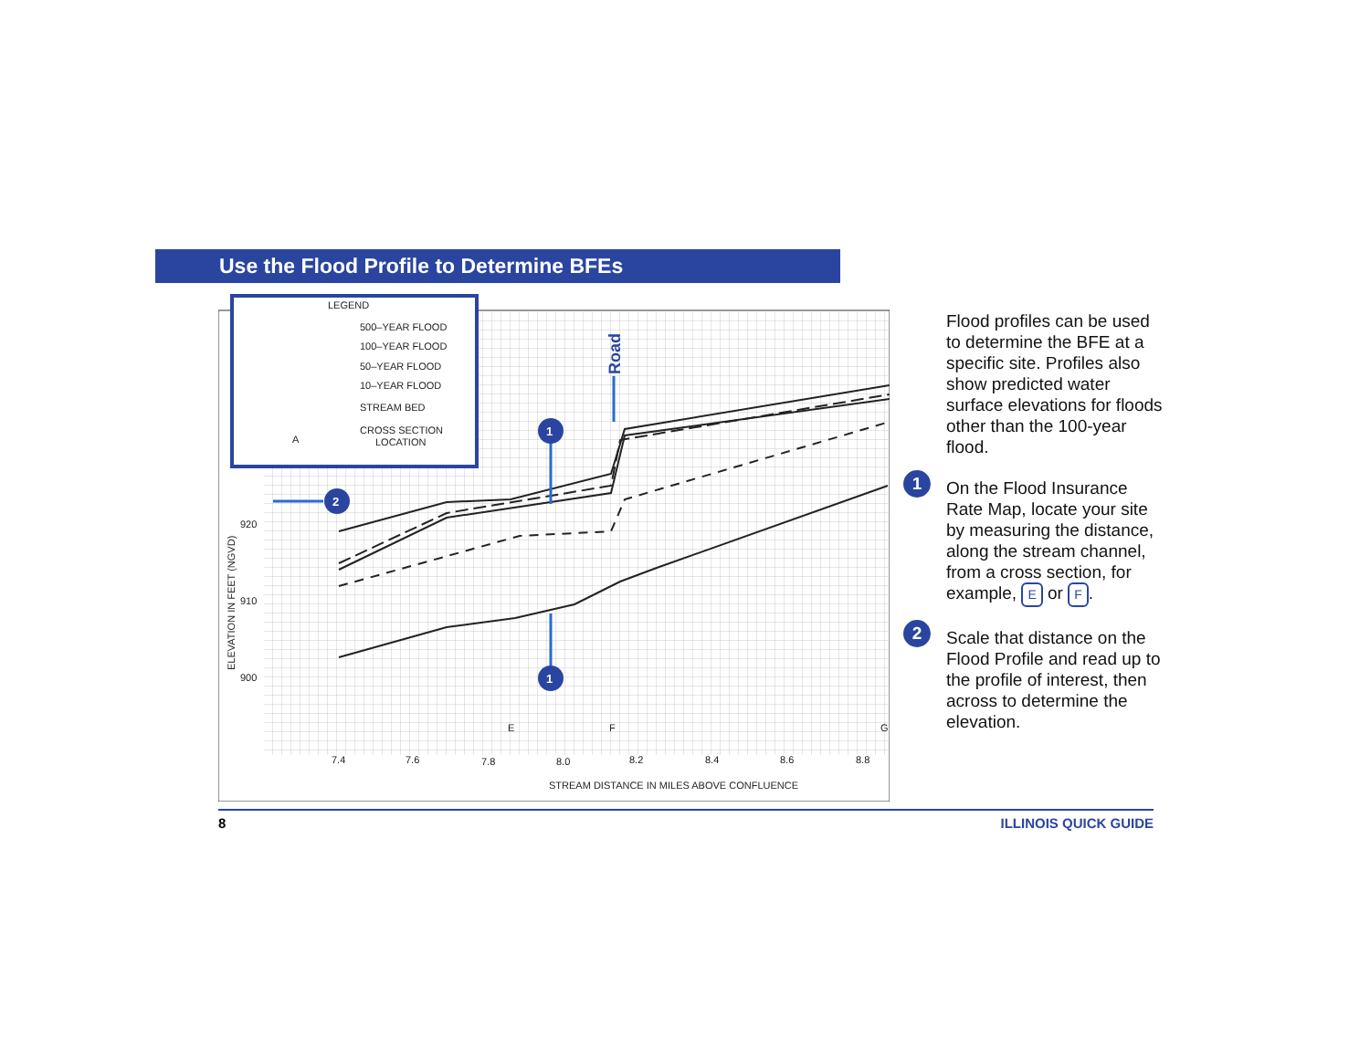Use the Flood Profile to Determine BFEs
1
1
2
Road
920
910
900
ELEVATION IN FEET (NGVD)
7.4
7.6
7.8
8.0
8.2
8.4
8.6
8.8
STREAM DISTANCE IN MILES ABOVE CONFLUENCE
E
F
G
LEGEND
500–YEAR FLOOD
100–YEAR FLOOD
50–YEAR FLOOD
10–YEAR FLOOD
STREAM BED
CROSS SECTION
LOCATION
A
Flood profiles can be used to determine the BFE at a specific site. Profiles also show predicted water surface elevations for floods other than the 100-year flood.
1 On the Flood Insurance Rate Map, locate your site by measuring the distance, along the stream channel, from a cross section, for example, E or F.
2 Scale that distance on the Flood Profile and read up to the profile of interest, then across to determine the elevation.
8 ILLINOIS QUICK GUIDE